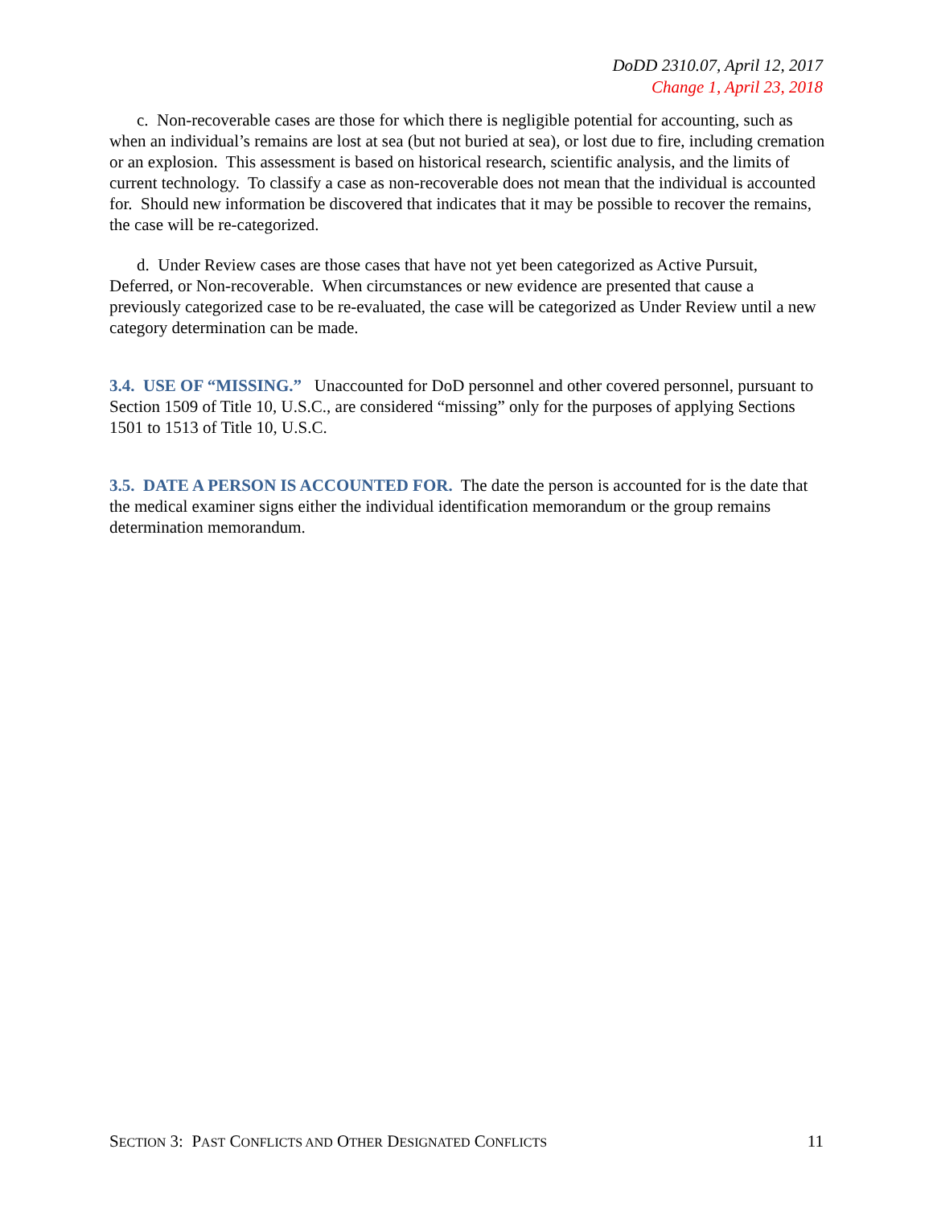DoDD 2310.07, April 12, 2017
Change 1, April 23, 2018
c. Non-recoverable cases are those for which there is negligible potential for accounting, such as when an individual’s remains are lost at sea (but not buried at sea), or lost due to fire, including cremation or an explosion. This assessment is based on historical research, scientific analysis, and the limits of current technology. To classify a case as non-recoverable does not mean that the individual is accounted for. Should new information be discovered that indicates that it may be possible to recover the remains, the case will be re-categorized.
d. Under Review cases are those cases that have not yet been categorized as Active Pursuit, Deferred, or Non-recoverable. When circumstances or new evidence are presented that cause a previously categorized case to be re-evaluated, the case will be categorized as Under Review until a new category determination can be made.
3.4. USE OF “MISSING.” Unaccounted for DoD personnel and other covered personnel, pursuant to Section 1509 of Title 10, U.S.C., are considered “missing” only for the purposes of applying Sections 1501 to 1513 of Title 10, U.S.C.
3.5. DATE A PERSON IS ACCOUNTED FOR. The date the person is accounted for is the date that the medical examiner signs either the individual identification memorandum or the group remains determination memorandum.
SECTION 3: PAST CONFLICTS AND OTHER DESIGNATED CONFLICTS 11